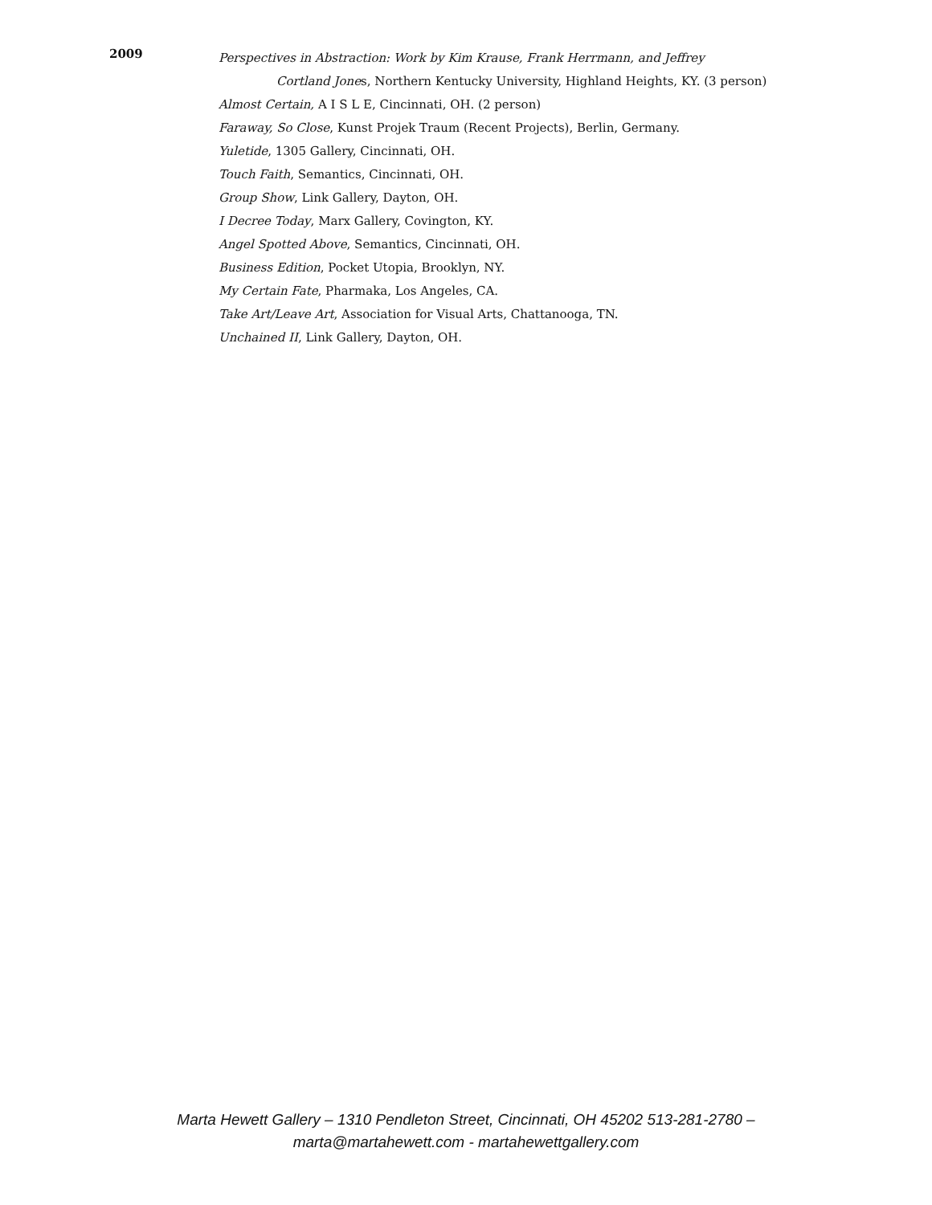2009
Perspectives in Abstraction: Work by Kim Krause, Frank Herrmann, and Jeffrey
Cortland Jones, Northern Kentucky University, Highland Heights, KY. (3 person)
Almost Certain, A I S L E, Cincinnati, OH. (2 person)
Faraway, So Close, Kunst Projek Traum (Recent Projects), Berlin, Germany.
Yuletide, 1305 Gallery, Cincinnati, OH.
Touch Faith, Semantics, Cincinnati, OH.
Group Show, Link Gallery, Dayton, OH.
I Decree Today, Marx Gallery, Covington, KY.
Angel Spotted Above, Semantics, Cincinnati, OH.
Business Edition, Pocket Utopia, Brooklyn, NY.
My Certain Fate, Pharmaka, Los Angeles, CA.
Take Art/Leave Art, Association for Visual Arts, Chattanooga, TN.
Unchained II, Link Gallery, Dayton, OH.
Marta Hewett Gallery – 1310 Pendleton Street, Cincinnati, OH 45202 513-281-2780 –
marta@martahewett.com - martahewettgallery.com